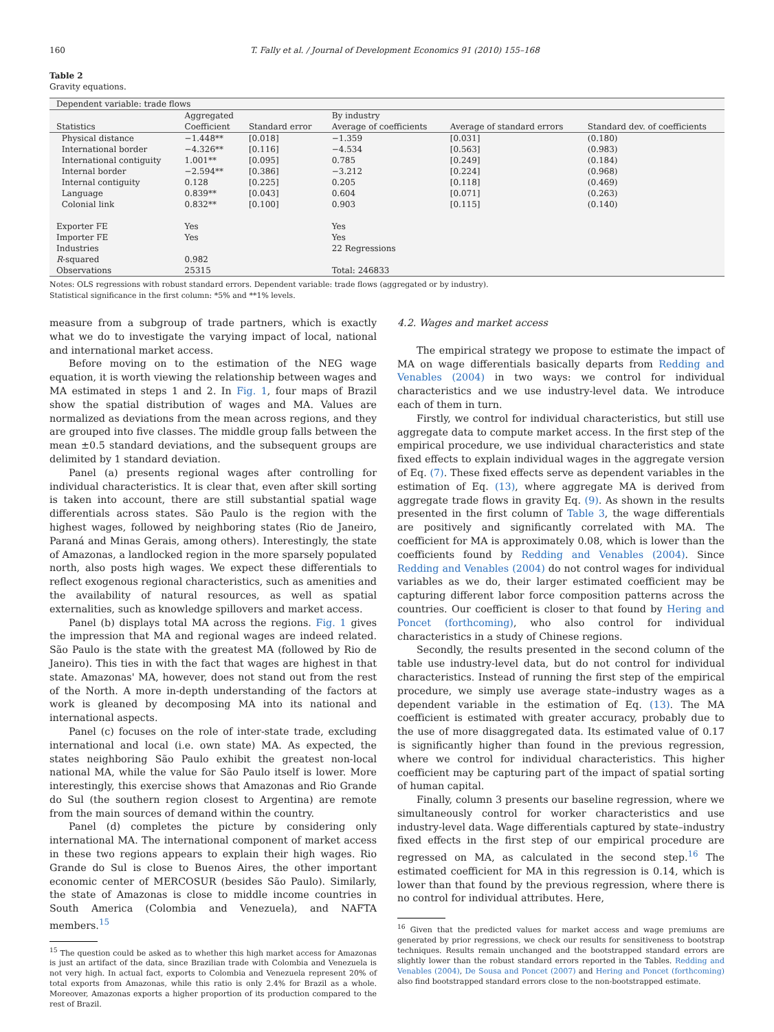160 T. Fally et al. / Journal of Development Economics 91 (2010) 155–168
Table 2
Gravity equations.
| Dependent variable: trade flows | | | | | |
| | Aggregated | | By industry | | |
| Statistics | Coefficient | Standard error | Average of coefficients | Average of standard errors | Standard dev. of coefficients |
| Physical distance | −1.448** | [0.018] | −1.359 | [0.031] | (0.180) |
| International border | −4.326** | [0.116] | −4.534 | [0.563] | (0.983) |
| International contiguity | 1.001** | [0.095] | 0.785 | [0.249] | (0.184) |
| Internal border | −2.594** | [0.386] | −3.212 | [0.224] | (0.968) |
| Internal contiguity | 0.128 | [0.225] | 0.205 | [0.118] | (0.469) |
| Language | 0.839** | [0.043] | 0.604 | [0.071] | (0.263) |
| Colonial link | 0.832** | [0.100] | 0.903 | [0.115] | (0.140) |
| Exporter FE | Yes | | Yes | | |
| Importer FE | Yes | | Yes | | |
| Industries | | | 22 Regressions | | |
| R -squared | 0.982 | | | | |
| Observations | 25315 | | Total: 246833 | | |
Notes: OLS regressions with robust standard errors. Dependent variable: trade flows (aggregated or by industry).
Statistical significance in the first column: *5% and **1% levels.
measure from a subgroup of trade partners, which is exactly what we do to investigate the varying impact of local, national and international market access.
Before moving on to the estimation of the NEG wage equation, it is worth viewing the relationship between wages and MA estimated in steps 1 and 2. In Fig. 1, four maps of Brazil show the spatial distribution of wages and MA. Values are normalized as deviations from the mean across regions, and they are grouped into five classes. The middle group falls between the mean ±0.5 standard deviations, and the subsequent groups are delimited by 1 standard deviation.
Panel (a) presents regional wages after controlling for individual characteristics. It is clear that, even after skill sorting is taken into account, there are still substantial spatial wage differentials across states. São Paulo is the region with the highest wages, followed by neighboring states (Rio de Janeiro, Paraná and Minas Gerais, among others). Interestingly, the state of Amazonas, a landlocked region in the more sparsely populated north, also posts high wages. We expect these differentials to reflect exogenous regional characteristics, such as amenities and the availability of natural resources, as well as spatial externalities, such as knowledge spillovers and market access.
Panel (b) displays total MA across the regions. Fig. 1 gives the impression that MA and regional wages are indeed related. São Paulo is the state with the greatest MA (followed by Rio de Janeiro). This ties in with the fact that wages are highest in that state. Amazonas' MA, however, does not stand out from the rest of the North. A more in-depth understanding of the factors at work is gleaned by decomposing MA into its national and international aspects.
Panel (c) focuses on the role of inter-state trade, excluding international and local (i.e. own state) MA. As expected, the states neighboring São Paulo exhibit the greatest non-local national MA, while the value for São Paulo itself is lower. More interestingly, this exercise shows that Amazonas and Rio Grande do Sul (the southern region closest to Argentina) are remote from the main sources of demand within the country.
Panel (d) completes the picture by considering only international MA. The international component of market access in these two regions appears to explain their high wages. Rio Grande do Sul is close to Buenos Aires, the other important economic center of MERCOSUR (besides São Paulo). Similarly, the state of Amazonas is close to middle income countries in South America (Colombia and Venezuela), and NAFTA members.<sup>15</sup>
<sup>15</sup> The question could be asked as to whether this high market access for Amazonas is just an artifact of the data, since Brazilian trade with Colombia and Venezuela is not very high. In actual fact, exports to Colombia and Venezuela represent 20% of total exports from Amazonas, while this ratio is only 2.4% for Brazil as a whole. Moreover, Amazonas exports a higher proportion of its production compared to the rest of Brazil.
4.2. Wages and market access
The empirical strategy we propose to estimate the impact of MA on wage differentials basically departs from Redding and Venables (2004) in two ways: we control for individual characteristics and we use industry-level data. We introduce each of them in turn.
Firstly, we control for individual characteristics, but still use aggregate data to compute market access. In the first step of the empirical procedure, we use individual characteristics and state fixed effects to explain individual wages in the aggregate version of Eq. (7). These fixed effects serve as dependent variables in the estimation of Eq. (13), where aggregate MA is derived from aggregate trade flows in gravity Eq. (9). As shown in the results presented in the first column of Table 3, the wage differentials are positively and significantly correlated with MA. The coefficient for MA is approximately 0.08, which is lower than the coefficients found by Redding and Venables (2004). Since Redding and Venables (2004) do not control wages for individual variables as we do, their larger estimated coefficient may be capturing different labor force composition patterns across the countries. Our coefficient is closer to that found by Hering and Poncet (forthcoming), who also control for individual characteristics in a study of Chinese regions.
Secondly, the results presented in the second column of the table use industry-level data, but do not control for individual characteristics. Instead of running the first step of the empirical procedure, we simply use average state–industry wages as a dependent variable in the estimation of Eq. (13). The MA coefficient is estimated with greater accuracy, probably due to the use of more disaggregated data. Its estimated value of 0.17 is significantly higher than found in the previous regression, where we control for individual characteristics. This higher coefficient may be capturing part of the impact of spatial sorting of human capital.
Finally, column 3 presents our baseline regression, where we simultaneously control for worker characteristics and use industry-level data. Wage differentials captured by state–industry fixed effects in the first step of our empirical procedure are regressed on MA, as calculated in the second step.<sup>16</sup> The estimated coefficient for MA in this regression is 0.14, which is lower than that found by the previous regression, where there is no control for individual attributes. Here,
<sup>16</sup> Given that the predicted values for market access and wage premiums are generated by prior regressions, we check our results for sensitiveness to bootstrap techniques. Results remain unchanged and the bootstrapped standard errors are slightly lower than the robust standard errors reported in the Tables. Redding and Venables (2004), De Sousa and Poncet (2007) and Hering and Poncet (forthcoming) also find bootstrapped standard errors close to the non-bootstrapped estimate.